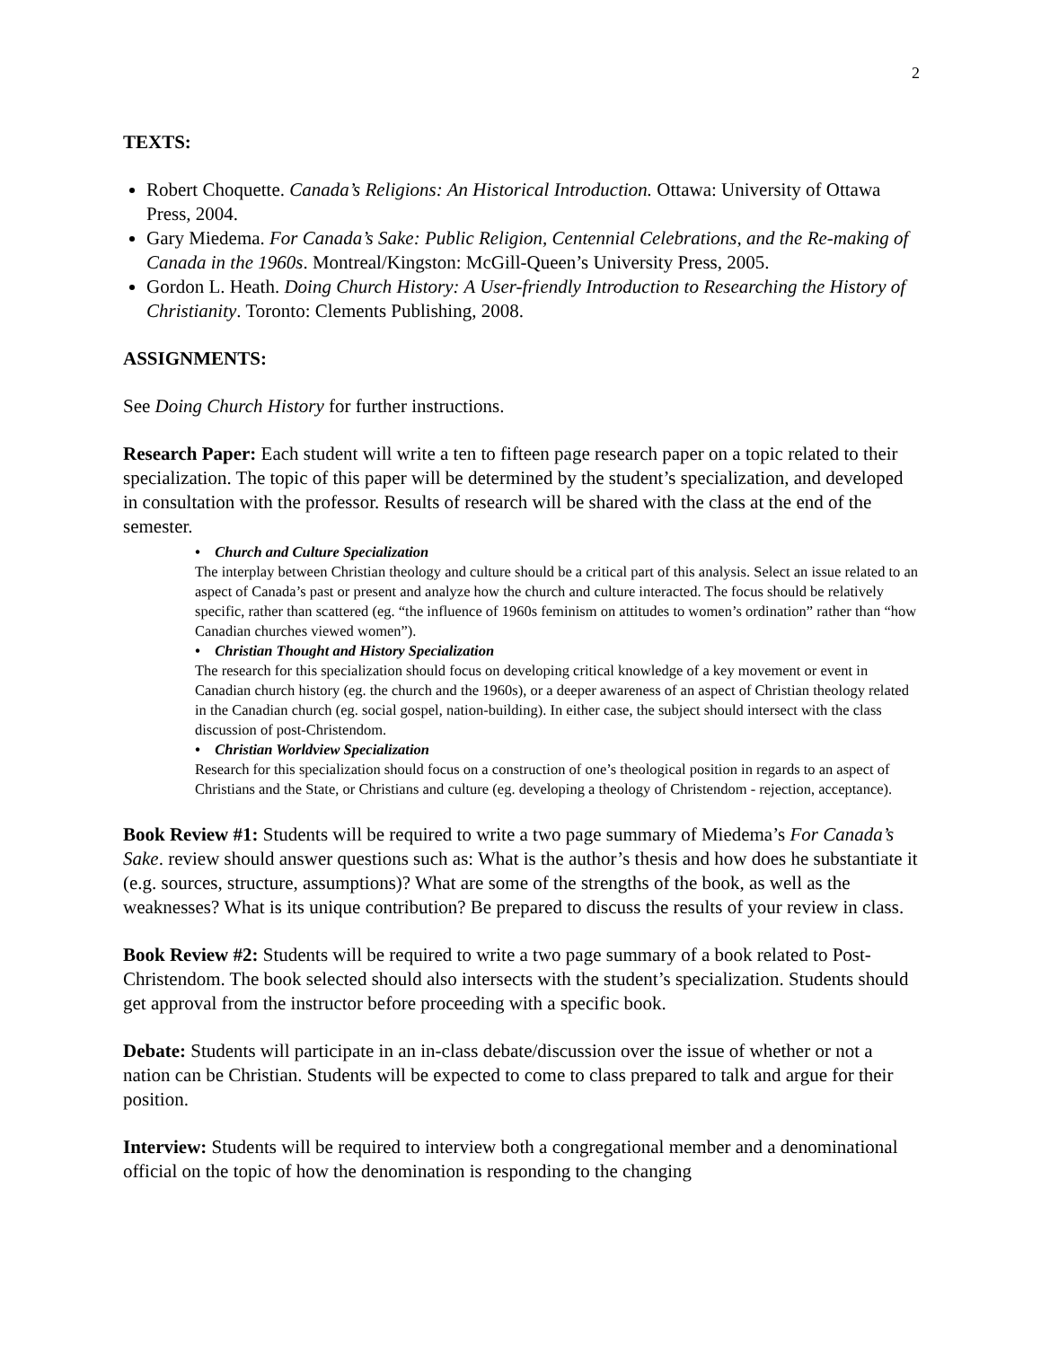2
TEXTS:
Robert Choquette. Canada’s Religions: An Historical Introduction. Ottawa: University of Ottawa Press, 2004.
Gary Miedema. For Canada’s Sake: Public Religion, Centennial Celebrations, and the Re-making of Canada in the 1960s. Montreal/Kingston: McGill-Queen’s University Press, 2005.
Gordon L. Heath. Doing Church History: A User-friendly Introduction to Researching the History of Christianity. Toronto: Clements Publishing, 2008.
ASSIGNMENTS:
See Doing Church History for further instructions.
Research Paper: Each student will write a ten to fifteen page research paper on a topic related to their specialization. The topic of this paper will be determined by the student’s specialization, and developed in consultation with the professor. Results of research will be shared with the class at the end of the semester.
• Church and Culture Specialization
The interplay between Christian theology and culture should be a critical part of this analysis. Select an issue related to an aspect of Canada’s past or present and analyze how the church and culture interacted. The focus should be relatively specific, rather than scattered (eg. “the influence of 1960s feminism on attitudes to women’s ordination” rather than “how Canadian churches viewed women”).
• Christian Thought and History Specialization
The research for this specialization should focus on developing critical knowledge of a key movement or event in Canadian church history (eg. the church and the 1960s), or a deeper awareness of an aspect of Christian theology related in the Canadian church (eg. social gospel, nation-building). In either case, the subject should intersect with the class discussion of post-Christendom.
• Christian Worldview Specialization
Research for this specialization should focus on a construction of one’s theological position in regards to an aspect of Christians and the State, or Christians and culture (eg. developing a theology of Christendom - rejection, acceptance).
Book Review #1: Students will be required to write a two page summary of Miedema’s For Canada’s Sake. review should answer questions such as: What is the author’s thesis and how does he substantiate it (e.g. sources, structure, assumptions)? What are some of the strengths of the book, as well as the weaknesses? What is its unique contribution? Be prepared to discuss the results of your review in class.
Book Review #2: Students will be required to write a two page summary of a book related to Post-Christendom. The book selected should also intersects with the student’s specialization. Students should get approval from the instructor before proceeding with a specific book.
Debate: Students will participate in an in-class debate/discussion over the issue of whether or not a nation can be Christian. Students will be expected to come to class prepared to talk and argue for their position.
Interview: Students will be required to interview both a congregational member and a denominational official on the topic of how the denomination is responding to the changing